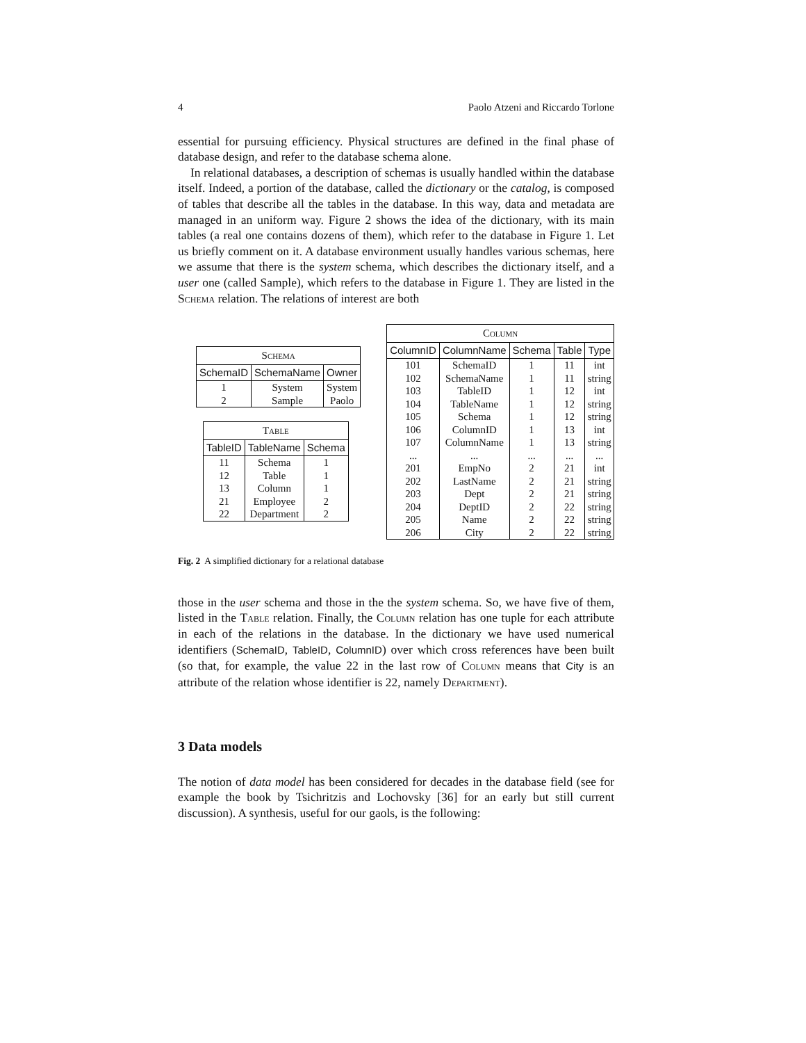4 Paolo Atzeni and Riccardo Torlone
essential for pursuing efficiency. Physical structures are defined in the final phase of database design, and refer to the database schema alone.
In relational databases, a description of schemas is usually handled within the database itself. Indeed, a portion of the database, called the dictionary or the catalog, is composed of tables that describe all the tables in the database. In this way, data and metadata are managed in an uniform way. Figure 2 shows the idea of the dictionary, with its main tables (a real one contains dozens of them), which refer to the database in Figure 1. Let us briefly comment on it. A database environment usually handles various schemas, here we assume that there is the system schema, which describes the dictionary itself, and a user one (called Sample), which refers to the database in Figure 1. They are listed in the Schema relation. The relations of interest are both
| Schema | | |
| SchemaID | SchemaName | Owner |
| 1 | System | System |
| 2 | Sample | Paolo |
| Table | | |
| TableID | TableName | Schema |
| 11 | Schema | 1 |
| 12 | Table | 1 |
| 13 | Column | 1 |
| 21 | Employee | 2 |
| 22 | Department | 2 |
| Column | | | | |
| ColumnID | ColumnName | Schema | Table | Type |
| 101 | SchemaID | 1 | 11 | int |
| 102 | SchemaName | 1 | 11 | string |
| 103 | TableID | 1 | 12 | int |
| 104 | TableName | 1 | 12 | string |
| 105 | Schema | 1 | 12 | string |
| 106 | ColumnID | 1 | 13 | int |
| 107 | ColumnName | 1 | 13 | string |
| ... | ... | ... | ... | ... |
| 201 | EmpNo | 2 | 21 | int |
| 202 | LastName | 2 | 21 | string |
| 203 | Dept | 2 | 21 | string |
| 204 | DeptID | 2 | 22 | string |
| 205 | Name | 2 | 22 | string |
| 206 | City | 2 | 22 | string |
Fig. 2 A simplified dictionary for a relational database
those in the user schema and those in the the system schema. So, we have five of them, listed in the Table relation. Finally, the Column relation has one tuple for each attribute in each of the relations in the database. In the dictionary we have used numerical identifiers (SchemaID, TableID, ColumnID) over which cross references have been built (so that, for example, the value 22 in the last row of Column means that City is an attribute of the relation whose identifier is 22, namely Department).
3 Data models
The notion of data model has been considered for decades in the database field (see for example the book by Tsichritzis and Lochovsky [36] for an early but still current discussion). A synthesis, useful for our gaols, is the following: